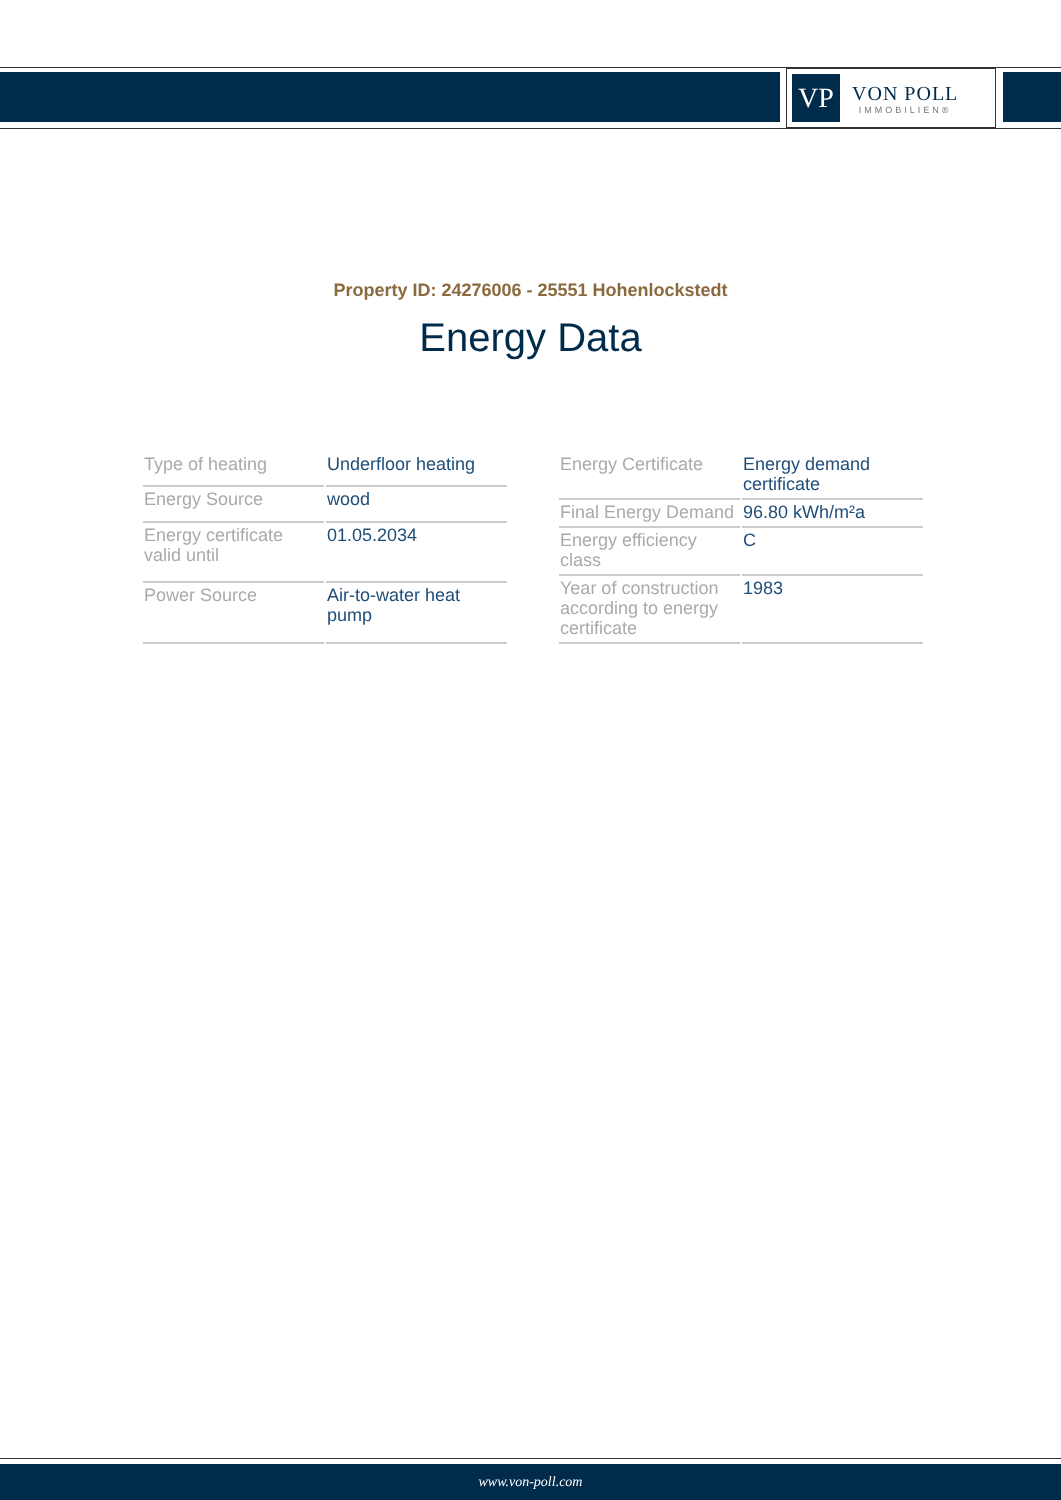VP
VON POLL
IMMOBILIEN®
Property ID: 24276006 - 25551 Hohenlockstedt
Energy Data
| Type of heating | Underfloor heating |
| Energy Source | wood |
| Energy certificate valid until | 01.05.2034 |
| Power Source | Air-to-water heat pump |
| Energy Certificate | Energy demand certificate |
| Final Energy Demand | 96.80 kWh/m²a |
| Energy efficiency class | C |
| Year of construction according to energy certificate | 1983 |
www.von-poll.com